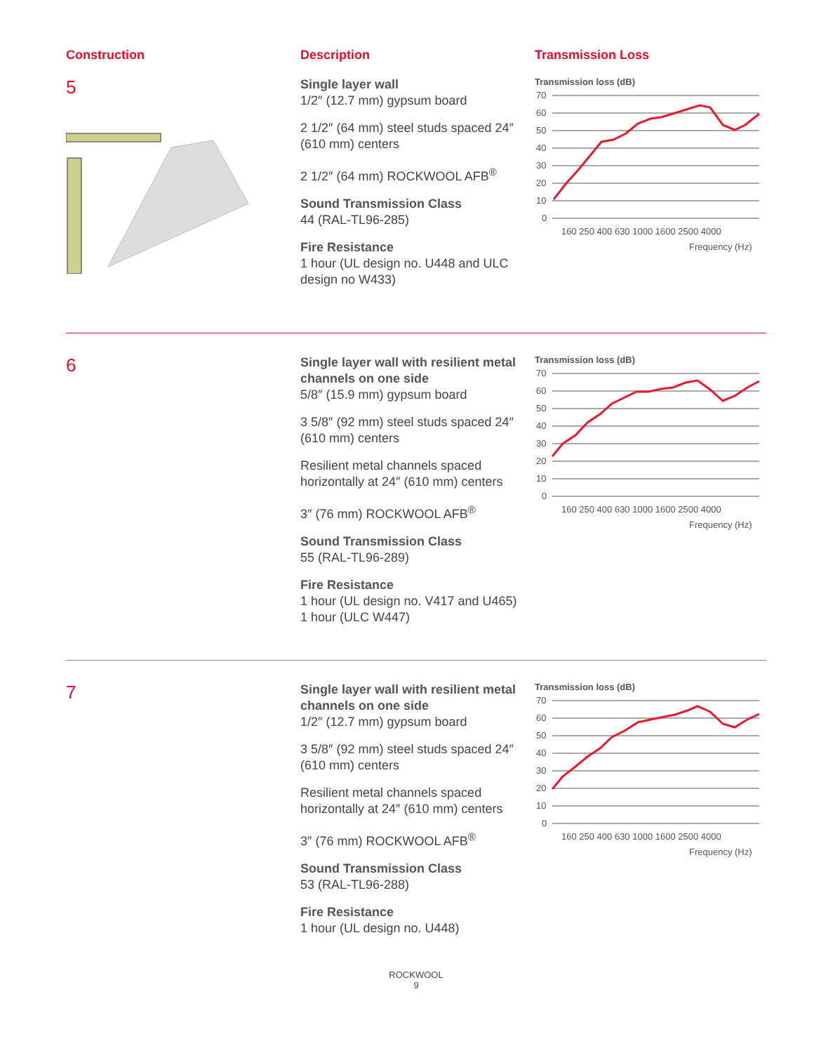Construction
5
Description
Single layer wall
1/2″ (12.7 mm) gypsum board
2 1/2″ (64 mm) steel studs spaced 24″ (610 mm) centers
2 1/2″ (64 mm) ROCKWOOL AFB<sup>®</sup>
Sound Transmission Class
44 (RAL-TL96-285)
Fire Resistance
1 hour (UL design no. U448 and ULC design no W433)
Transmission Loss
Transmission loss (dB)
70
60
50
40
30
20
10
0
160 250 400 630 1000 1600 2500 4000
Frequency (Hz)
6
Single layer wall with resilient metal channels on one side
5/8″ (15.9 mm) gypsum board
3 5/8″ (92 mm) steel studs spaced 24″ (610 mm) centers
Resilient metal channels spaced horizontally at 24″ (610 mm) centers
3″ (76 mm) ROCKWOOL AFB<sup>®</sup>
Sound Transmission Class
55 (RAL-TL96-289)
Fire Resistance
1 hour (UL design no. V417 and U465)
1 hour (ULC W447)
Transmission loss (dB)
70
60
50
40
30
20
10
0
160 250 400 630 1000 1600 2500 4000
Frequency (Hz)
7
Single layer wall with resilient metal channels on one side
1/2″ (12.7 mm) gypsum board
3 5/8″ (92 mm) steel studs spaced 24″ (610 mm) centers
Resilient metal channels spaced horizontally at 24″ (610 mm) centers
3″ (76 mm) ROCKWOOL AFB<sup>®</sup>
Sound Transmission Class
53 (RAL-TL96-288)
Fire Resistance
1 hour (UL design no. U448)
Transmission loss (dB)
70
60
50
40
30
20
10
0
160 250 400 630 1000 1600 2500 4000
Frequency (Hz)
ROCKWOOL
9